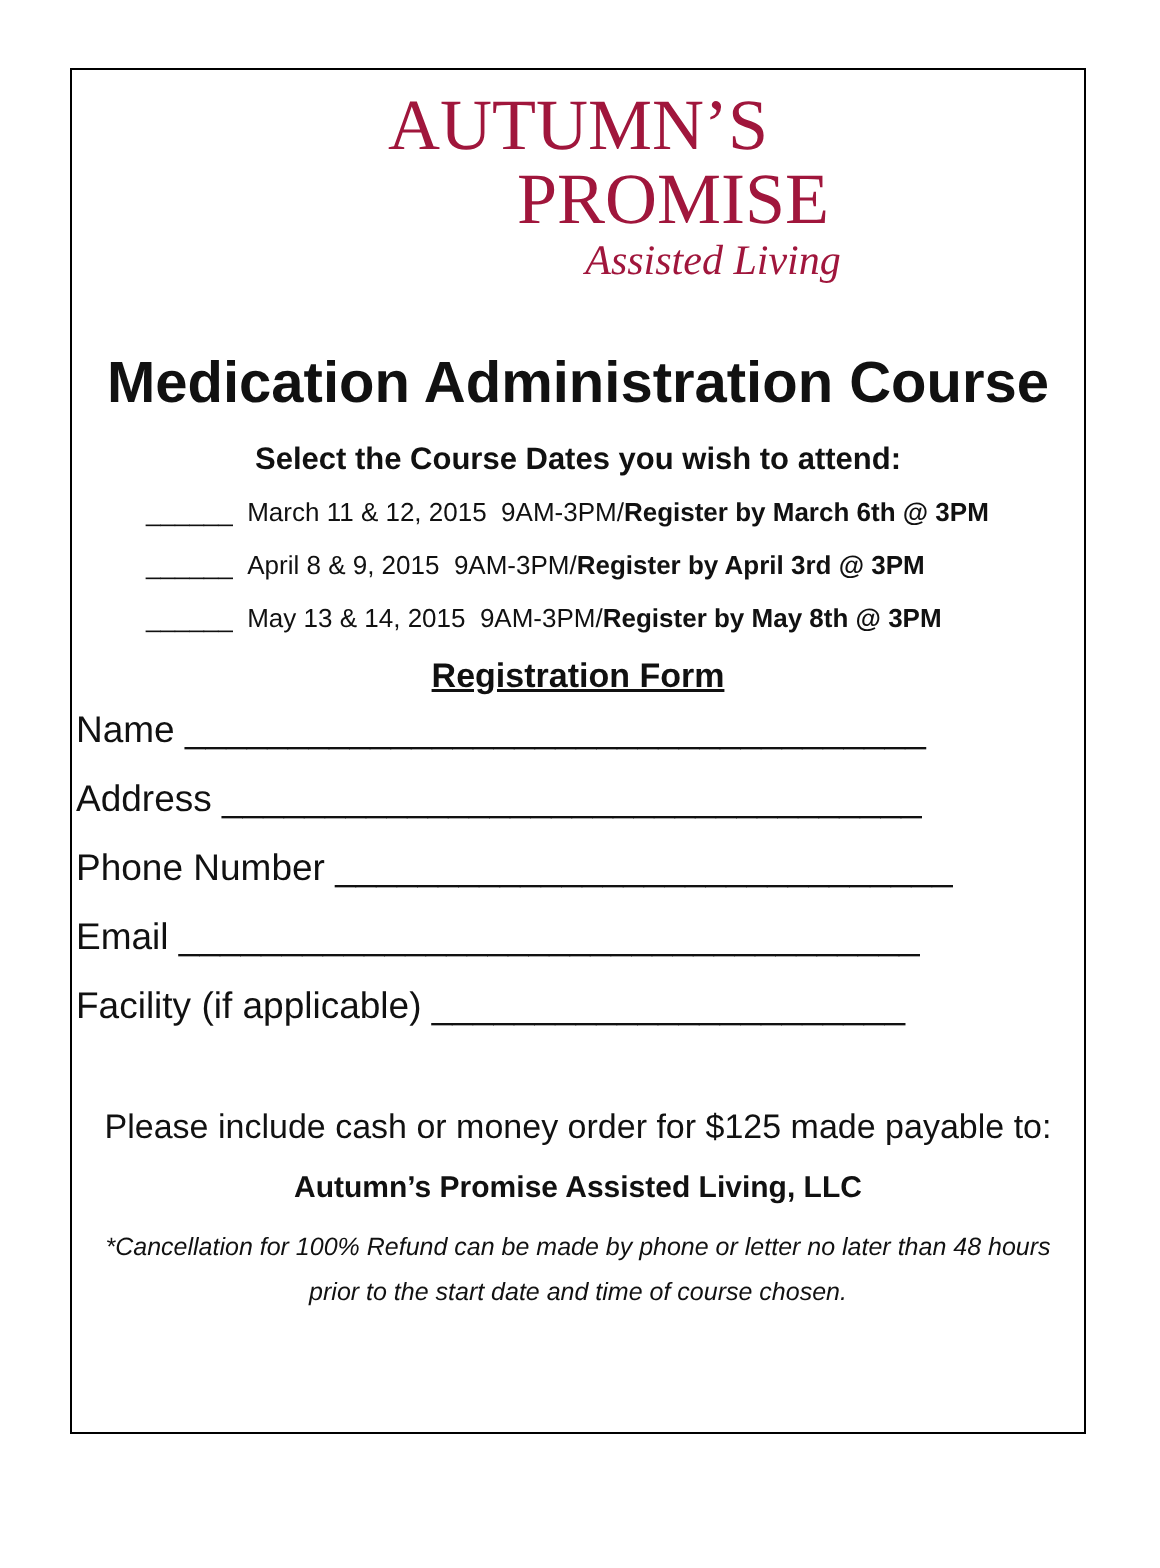AUTUMN’S
PROMISE
Assisted Living
Medication Administration Course
Select the Course Dates you wish to attend:
______ March 11 & 12, 2015 9AM-3PM/Register by March 6th @ 3PM
______ April 8 & 9, 2015 9AM-3PM/Register by April 3rd @ 3PM
______ May 13 & 14, 2015 9AM-3PM/Register by May 8th @ 3PM
Registration Form
Name ____________________________________
Address __________________________________
Phone Number ______________________________
Email ____________________________________
Facility (if applicable) _______________________
Please include cash or money order for $125 made payable to:
Autumn’s Promise Assisted Living, LLC
*Cancellation for 100% Refund can be made by phone or letter no later than 48 hours prior to the start date and time of course chosen.